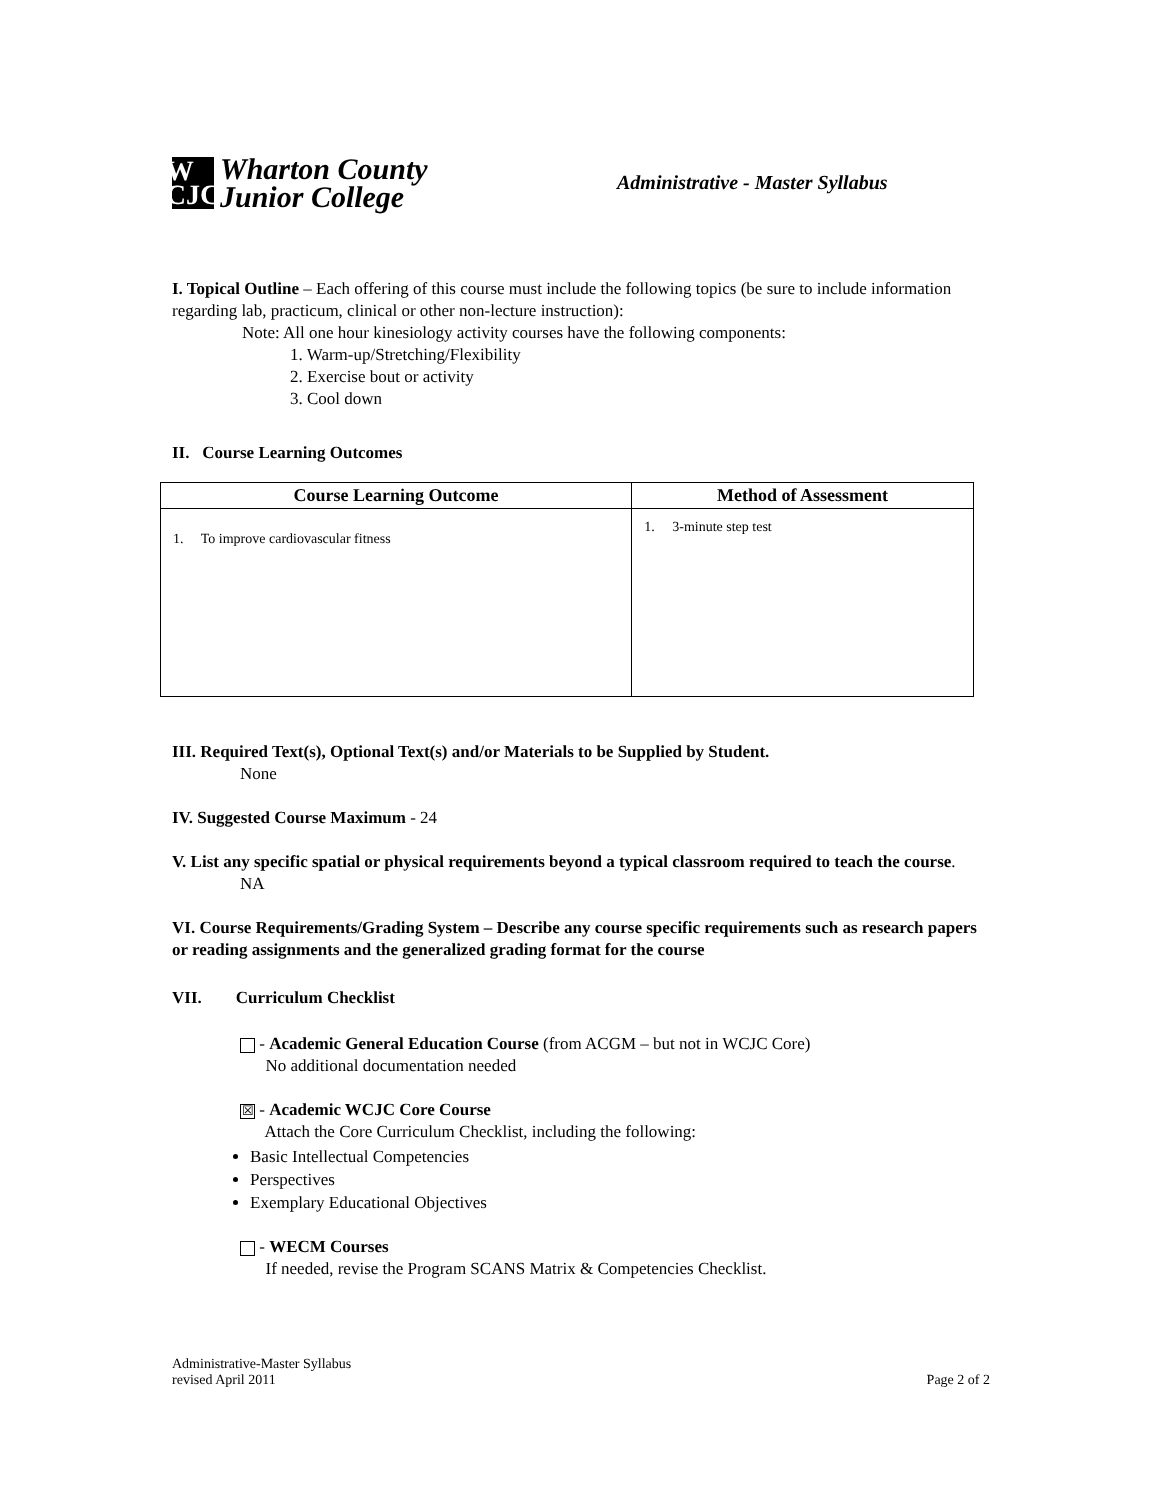W
CJC
Wharton County
Junior College
Administrative - Master Syllabus
I. Topical Outline – Each offering of this course must include the following topics (be sure to include information regarding lab, practicum, clinical or other non-lecture instruction):
Note: All one hour kinesiology activity courses have the following components:
1. Warm-up/Stretching/Flexibility
2. Exercise bout or activity
3. Cool down
II. Course Learning Outcomes
| Course Learning Outcome | Method of Assessment |
| --- | --- |
| 1. To improve cardiovascular fitness | 1. 3-minute step test |
III. Required Text(s), Optional Text(s) and/or Materials to be Supplied by Student.
None
IV. Suggested Course Maximum - 24
V. List any specific spatial or physical requirements beyond a typical classroom required to teach the course.
NA
VI. Course Requirements/Grading System – Describe any course specific requirements such as research papers or reading assignments and the generalized grading format for the course
VII. Curriculum Checklist
- Academic General Education Course (from ACGM – but not in WCJC Core)
No additional documentation needed
☒ - Academic WCJC Core Course
Attach the Core Curriculum Checklist, including the following:
Basic Intellectual Competencies
Perspectives
Exemplary Educational Objectives
- WECM Courses
If needed, revise the Program SCANS Matrix & Competencies Checklist.
Administrative-Master Syllabus
revised April 2011
Page 2 of 2